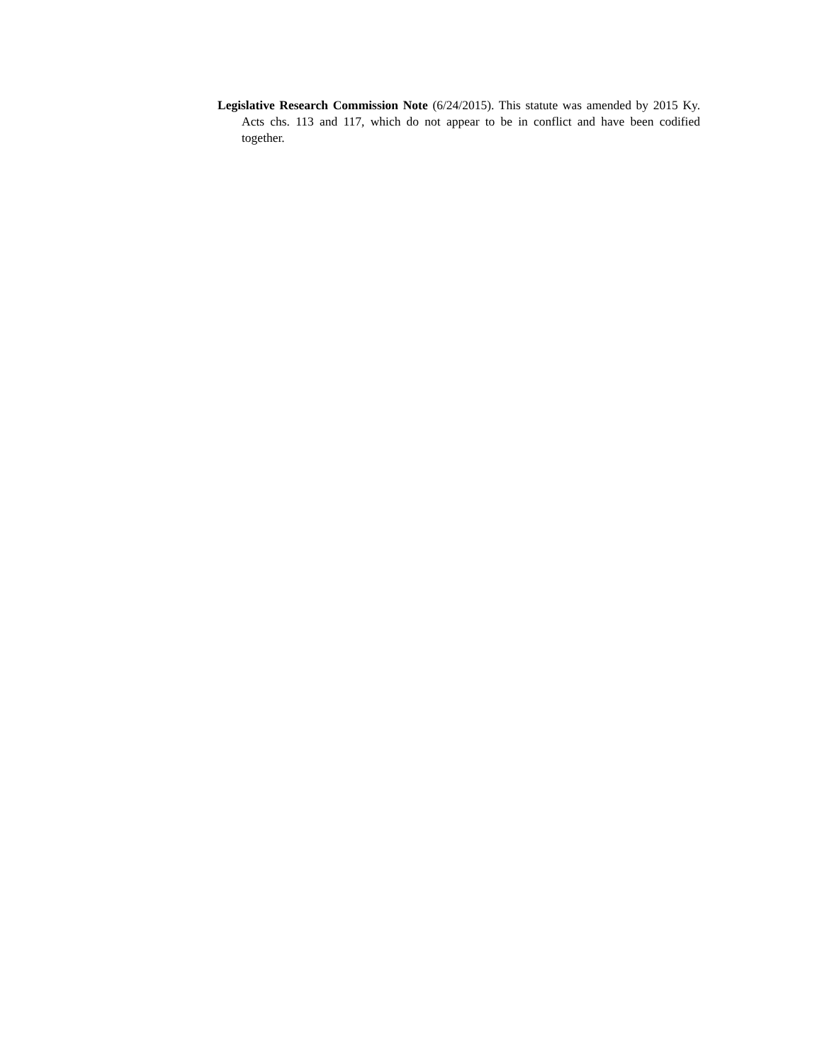Legislative Research Commission Note (6/24/2015). This statute was amended by 2015 Ky. Acts chs. 113 and 117, which do not appear to be in conflict and have been codified together.